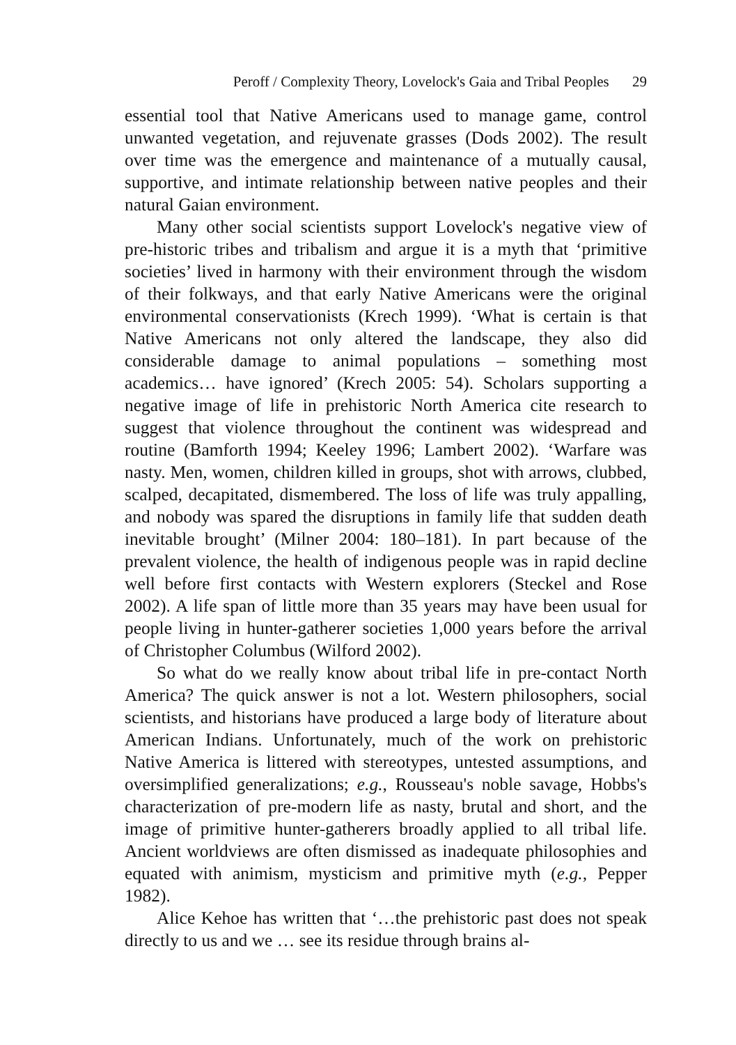Peroff / Complexity Theory, Lovelock's Gaia and Tribal Peoples 29
essential tool that Native Americans used to manage game, control unwanted vegetation, and rejuvenate grasses (Dods 2002). The result over time was the emergence and maintenance of a mutually causal, supportive, and intimate relationship between native peoples and their natural Gaian environment.
Many other social scientists support Lovelock's negative view of pre-historic tribes and tribalism and argue it is a myth that ‘primitive societies’ lived in harmony with their environment through the wisdom of their folkways, and that early Native Americans were the original environmental conservationists (Krech 1999). ‘What is certain is that Native Americans not only altered the landscape, they also did considerable damage to animal populations – something most academics… have ignored’ (Krech 2005: 54). Scholars supporting a negative image of life in prehistoric North America cite research to suggest that violence throughout the continent was widespread and routine (Bamforth 1994; Keeley 1996; Lambert 2002). ‘Warfare was nasty. Men, women, children killed in groups, shot with arrows, clubbed, scalped, decapitated, dismembered. The loss of life was truly appalling, and nobody was spared the disruptions in family life that sudden death inevitable brought’ (Milner 2004: 180–181). In part because of the prevalent violence, the health of indigenous people was in rapid decline well before first contacts with Western explorers (Steckel and Rose 2002). A life span of little more than 35 years may have been usual for people living in hunter-gatherer societies 1,000 years before the arrival of Christopher Columbus (Wilford 2002).
So what do we really know about tribal life in pre-contact North America? The quick answer is not a lot. Western philosophers, social scientists, and historians have produced a large body of literature about American Indians. Unfortunately, much of the work on prehistoric Native America is littered with stereotypes, untested assumptions, and oversimplified generalizations; e.g., Rousseau's noble savage, Hobbs's characterization of pre-modern life as nasty, brutal and short, and the image of primitive hunter-gatherers broadly applied to all tribal life. Ancient worldviews are often dismissed as inadequate philosophies and equated with animism, mysticism and primitive myth (e.g., Pepper 1982).
Alice Kehoe has written that ‘…the prehistoric past does not speak directly to us and we … see its residue through brains al-